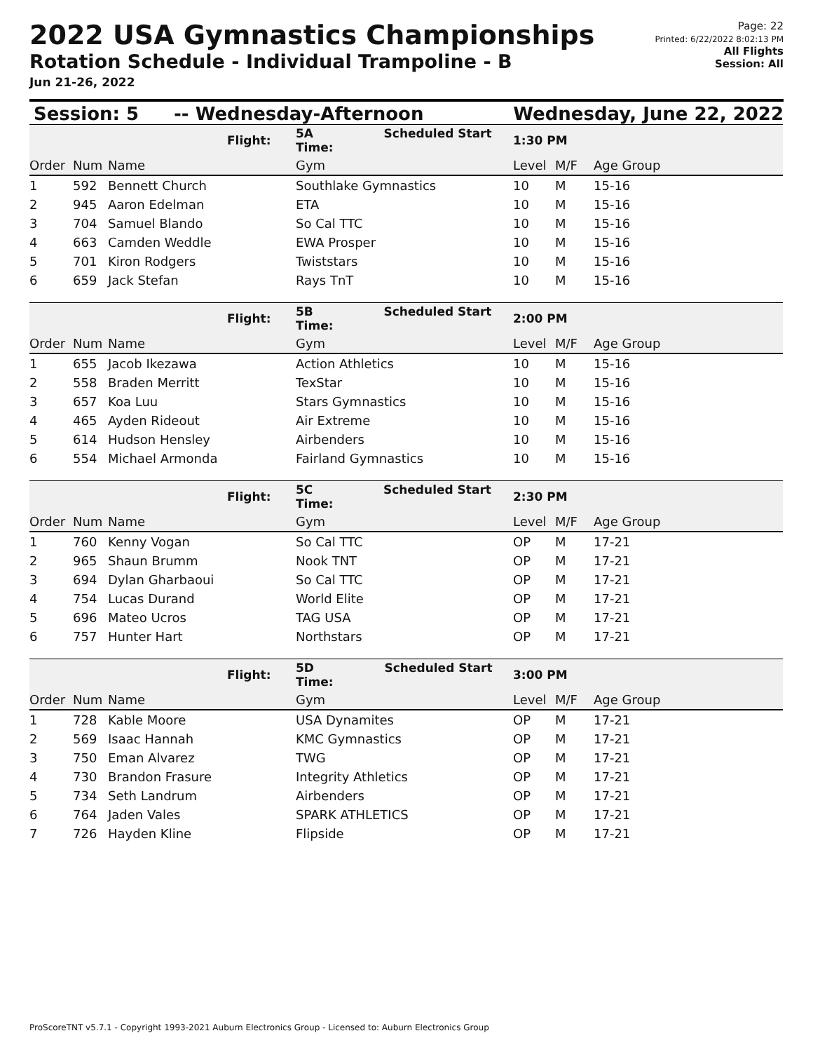2022 USA Gymnastics Championships
Rotation Schedule - Individual Trampoline - B
Jun 21-26, 2022
Page: 22
Printed: 6/22/2022 8:02:13 PM
All Flights
Session: All
Session: 5 -- Wednesday-Afternoon Wednesday, June 22, 2022
| | | | Flight: | 5A Scheduled Start Time: | 1:30 PM | | |
| Order | Num | Name | | Gym | Level | M/F | Age Group |
| 1 | 592 | Bennett Church | | Southlake Gymnastics | 10 | M | 15-16 |
| 2 | 945 | Aaron Edelman | | ETA | 10 | M | 15-16 |
| 3 | 704 | Samuel Blando | | So Cal TTC | 10 | M | 15-16 |
| 4 | 663 | Camden Weddle | | EWA Prosper | 10 | M | 15-16 |
| 5 | 701 | Kiron Rodgers | | Twiststars | 10 | M | 15-16 |
| 6 | 659 | Jack Stefan | | Rays TnT | 10 | M | 15-16 |
| | | | Flight: | 5B Scheduled Start Time: | 2:00 PM | | |
| Order | Num | Name | | Gym | Level | M/F | Age Group |
| 1 | 655 | Jacob Ikezawa | | Action Athletics | 10 | M | 15-16 |
| 2 | 558 | Braden Merritt | | TexStar | 10 | M | 15-16 |
| 3 | 657 | Koa Luu | | Stars Gymnastics | 10 | M | 15-16 |
| 4 | 465 | Ayden Rideout | | Air Extreme | 10 | M | 15-16 |
| 5 | 614 | Hudson Hensley | | Airbenders | 10 | M | 15-16 |
| 6 | 554 | Michael Armonda | | Fairland Gymnastics | 10 | M | 15-16 |
| | | | Flight: | 5C Scheduled Start Time: | 2:30 PM | | |
| Order | Num | Name | | Gym | Level | M/F | Age Group |
| 1 | 760 | Kenny Vogan | | So Cal TTC | OP | M | 17-21 |
| 2 | 965 | Shaun Brumm | | Nook TNT | OP | M | 17-21 |
| 3 | 694 | Dylan Gharbaoui | | So Cal TTC | OP | M | 17-21 |
| 4 | 754 | Lucas Durand | | World Elite | OP | M | 17-21 |
| 5 | 696 | Mateo Ucros | | TAG USA | OP | M | 17-21 |
| 6 | 757 | Hunter Hart | | Northstars | OP | M | 17-21 |
| | | | Flight: | 5D Scheduled Start Time: | 3:00 PM | | |
| Order | Num | Name | | Gym | Level | M/F | Age Group |
| 1 | 728 | Kable Moore | | USA Dynamites | OP | M | 17-21 |
| 2 | 569 | Isaac Hannah | | KMC Gymnastics | OP | M | 17-21 |
| 3 | 750 | Eman Alvarez | | TWG | OP | M | 17-21 |
| 4 | 730 | Brandon Frasure | | Integrity Athletics | OP | M | 17-21 |
| 5 | 734 | Seth Landrum | | Airbenders | OP | M | 17-21 |
| 6 | 764 | Jaden Vales | | SPARK ATHLETICS | OP | M | 17-21 |
| 7 | 726 | Hayden Kline | | Flipside | OP | M | 17-21 |
ProScoreTNT v5.7.1 - Copyright 1993-2021 Auburn Electronics Group - Licensed to: Auburn Electronics Group